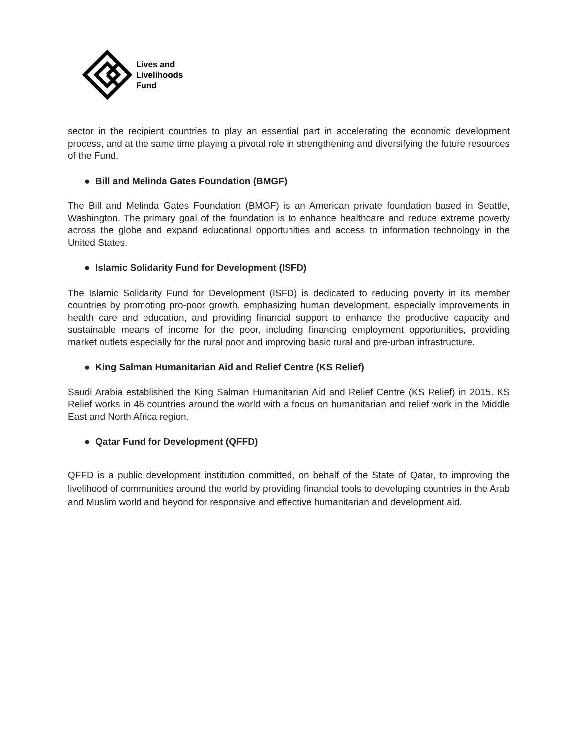Lives and
Livelihoods
Fund
sector in the recipient countries to play an essential part in accelerating the economic development process, and at the same time playing a pivotal role in strengthening and diversifying the future resources of the Fund.
● Bill and Melinda Gates Foundation (BMGF)
The Bill and Melinda Gates Foundation (BMGF) is an American private foundation based in Seattle, Washington. The primary goal of the foundation is to enhance healthcare and reduce extreme poverty across the globe and expand educational opportunities and access to information technology in the United States.
● Islamic Solidarity Fund for Development (ISFD)
The Islamic Solidarity Fund for Development (ISFD) is dedicated to reducing poverty in its member countries by promoting pro-poor growth, emphasizing human development, especially improvements in health care and education, and providing financial support to enhance the productive capacity and sustainable means of income for the poor, including financing employment opportunities, providing market outlets especially for the rural poor and improving basic rural and pre-urban infrastructure.
● King Salman Humanitarian Aid and Relief Centre (KS Relief)
Saudi Arabia established the King Salman Humanitarian Aid and Relief Centre (KS Relief) in 2015. KS Relief works in 46 countries around the world with a focus on humanitarian and relief work in the Middle East and North Africa region.
● Qatar Fund for Development (QFFD)
QFFD is a public development institution committed, on behalf of the State of Qatar, to improving the livelihood of communities around the world by providing financial tools to developing countries in the Arab and Muslim world and beyond for responsive and effective humanitarian and development aid.